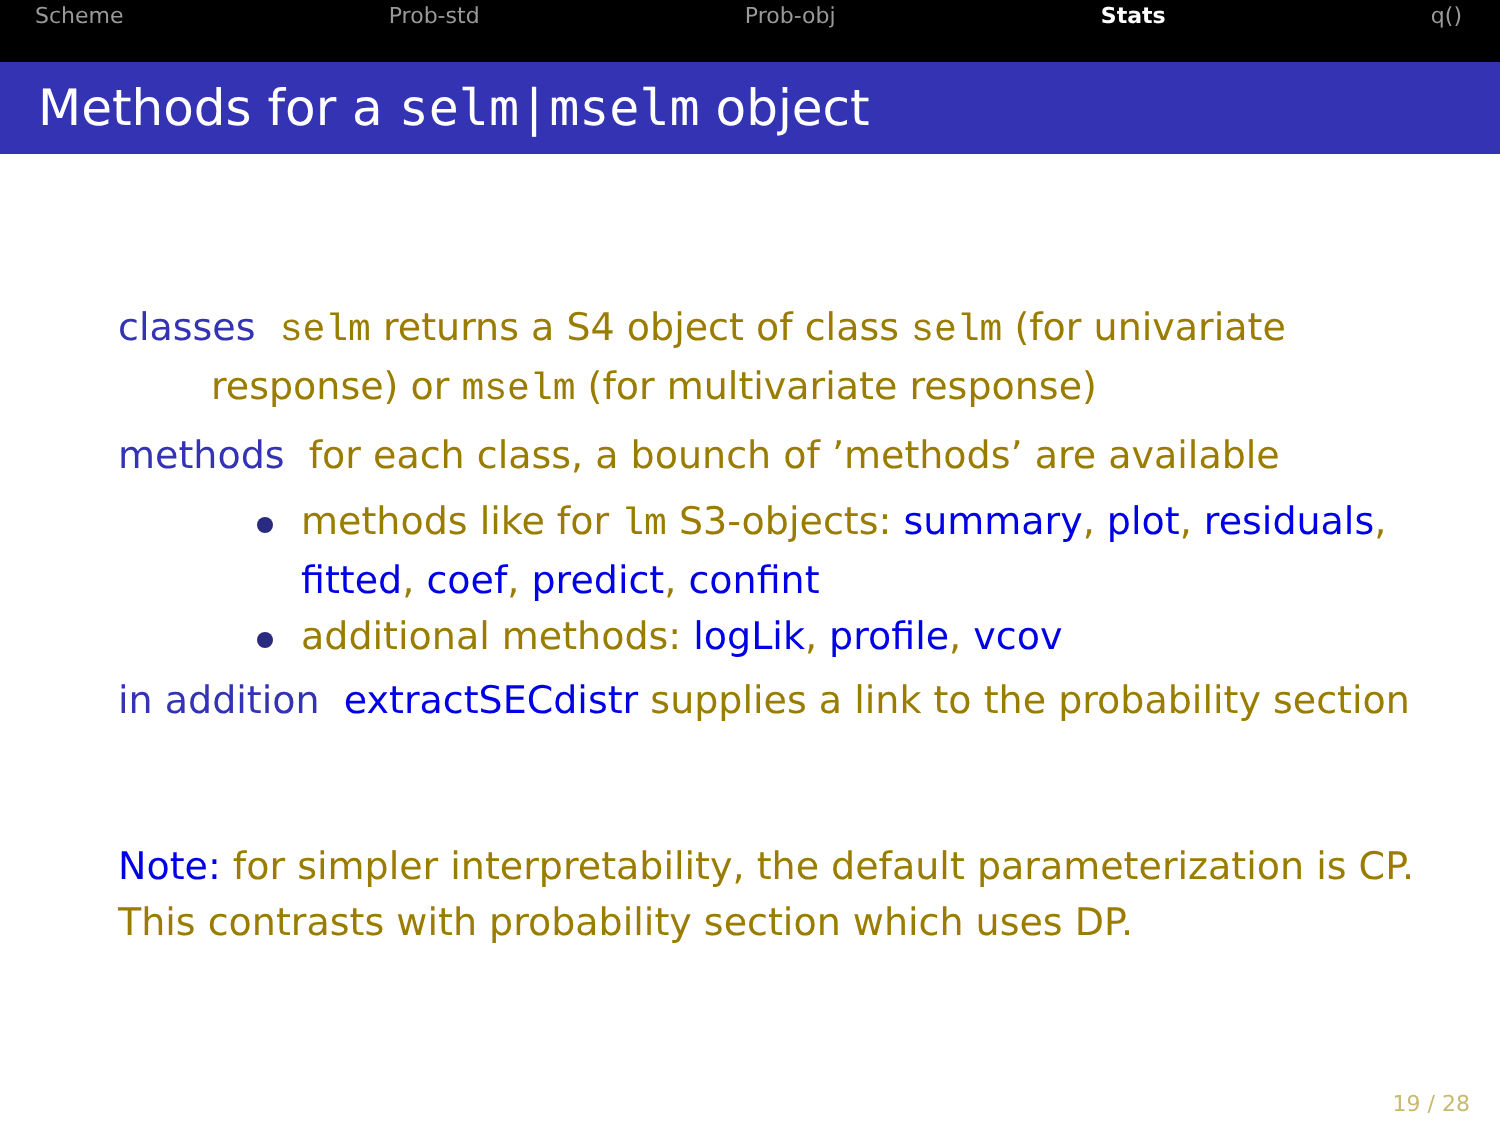Scheme Prob-std Prob-obj Stats q()
Methods for a selm|mselm object
classes selm returns a S4 object of class selm (for univariate
response) or mselm (for multivariate response)
methods for each class, a bounch of ’methods’ are available
methods like for lm S3-objects: summary, plot, residuals,
fitted, coef, predict, confint
additional methods: logLik, profile, vcov
in addition extractSECdistr supplies a link to the probability section
Note: for simpler interpretability, the default parameterization is CP.
This contrasts with probability section which uses DP.
19 / 28